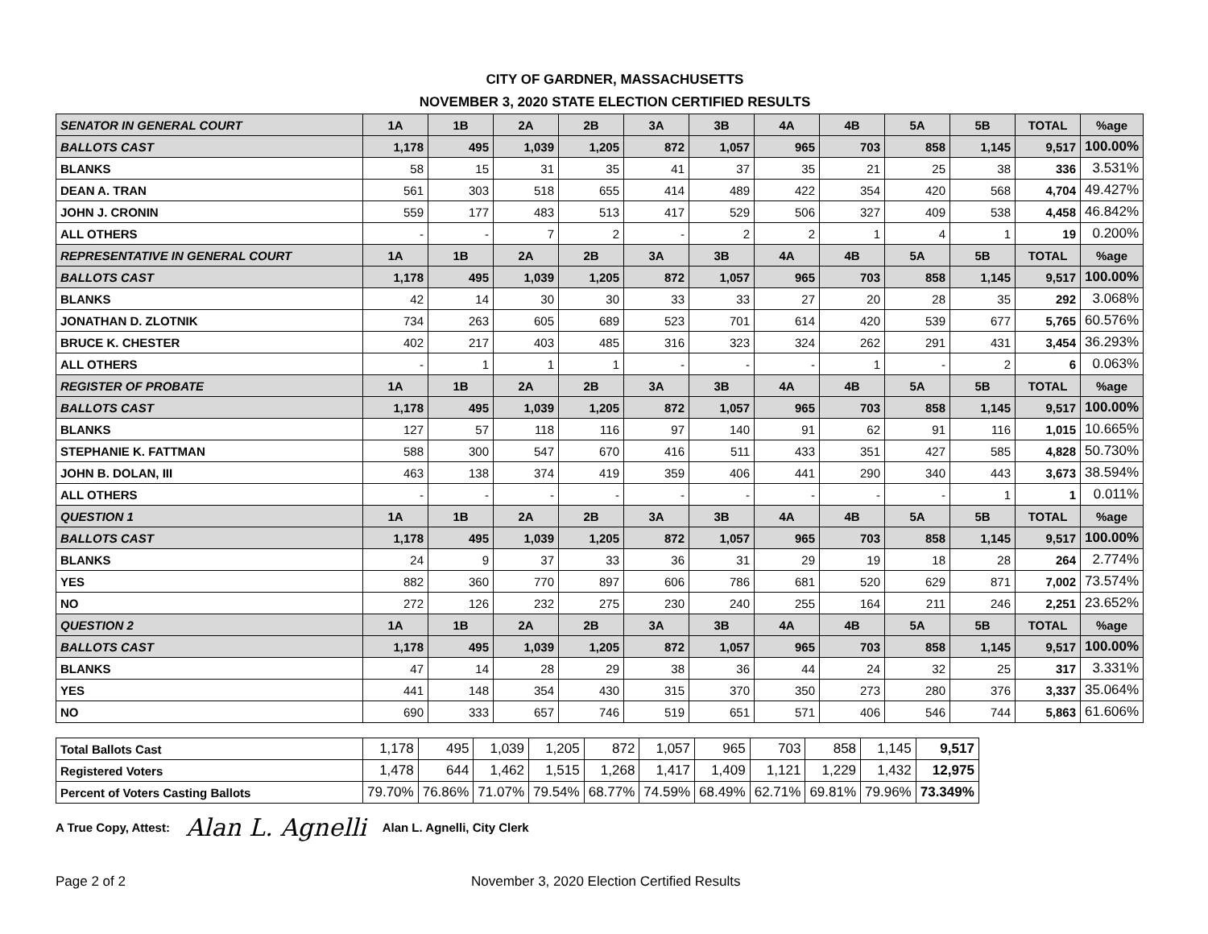CITY OF GARDNER, MASSACHUSETTS
NOVEMBER 3, 2020 STATE ELECTION CERTIFIED RESULTS
| SENATOR IN GENERAL COURT | 1A | 1B | 2A | 2B | 3A | 3B | 4A | 4B | 5A | 5B | TOTAL | %age |
| BALLOTS CAST | 1,178 | 495 | 1,039 | 1,205 | 872 | 1,057 | 965 | 703 | 858 | 1,145 | 9,517 | 100.00% |
| BLANKS | 58 | 15 | 31 | 35 | 41 | 37 | 35 | 21 | 25 | 38 | 336 | 3.531% |
| DEAN A. TRAN | 561 | 303 | 518 | 655 | 414 | 489 | 422 | 354 | 420 | 568 | 4,704 | 49.427% |
| JOHN J. CRONIN | 559 | 177 | 483 | 513 | 417 | 529 | 506 | 327 | 409 | 538 | 4,458 | 46.842% |
| ALL OTHERS | - | - | 7 | 2 | - | 2 | 2 | 1 | 4 | 1 | 19 | 0.200% |
| REPRESENTATIVE IN GENERAL COURT | 1A | 1B | 2A | 2B | 3A | 3B | 4A | 4B | 5A | 5B | TOTAL | %age |
| BALLOTS CAST | 1,178 | 495 | 1,039 | 1,205 | 872 | 1,057 | 965 | 703 | 858 | 1,145 | 9,517 | 100.00% |
| BLANKS | 42 | 14 | 30 | 30 | 33 | 33 | 27 | 20 | 28 | 35 | 292 | 3.068% |
| JONATHAN D. ZLOTNIK | 734 | 263 | 605 | 689 | 523 | 701 | 614 | 420 | 539 | 677 | 5,765 | 60.576% |
| BRUCE K. CHESTER | 402 | 217 | 403 | 485 | 316 | 323 | 324 | 262 | 291 | 431 | 3,454 | 36.293% |
| ALL OTHERS | - | 1 | 1 | 1 | - | - | - | 1 | - | 2 | 6 | 0.063% |
| REGISTER OF PROBATE | 1A | 1B | 2A | 2B | 3A | 3B | 4A | 4B | 5A | 5B | TOTAL | %age |
| BALLOTS CAST | 1,178 | 495 | 1,039 | 1,205 | 872 | 1,057 | 965 | 703 | 858 | 1,145 | 9,517 | 100.00% |
| BLANKS | 127 | 57 | 118 | 116 | 97 | 140 | 91 | 62 | 91 | 116 | 1,015 | 10.665% |
| STEPHANIE K. FATTMAN | 588 | 300 | 547 | 670 | 416 | 511 | 433 | 351 | 427 | 585 | 4,828 | 50.730% |
| JOHN B. DOLAN, III | 463 | 138 | 374 | 419 | 359 | 406 | 441 | 290 | 340 | 443 | 3,673 | 38.594% |
| ALL OTHERS | - | - | - | - | - | - | - | - | - | 1 | 1 | 0.011% |
| QUESTION 1 | 1A | 1B | 2A | 2B | 3A | 3B | 4A | 4B | 5A | 5B | TOTAL | %age |
| BALLOTS CAST | 1,178 | 495 | 1,039 | 1,205 | 872 | 1,057 | 965 | 703 | 858 | 1,145 | 9,517 | 100.00% |
| BLANKS | 24 | 9 | 37 | 33 | 36 | 31 | 29 | 19 | 18 | 28 | 264 | 2.774% |
| YES | 882 | 360 | 770 | 897 | 606 | 786 | 681 | 520 | 629 | 871 | 7,002 | 73.574% |
| NO | 272 | 126 | 232 | 275 | 230 | 240 | 255 | 164 | 211 | 246 | 2,251 | 23.652% |
| QUESTION 2 | 1A | 1B | 2A | 2B | 3A | 3B | 4A | 4B | 5A | 5B | TOTAL | %age |
| BALLOTS CAST | 1,178 | 495 | 1,039 | 1,205 | 872 | 1,057 | 965 | 703 | 858 | 1,145 | 9,517 | 100.00% |
| BLANKS | 47 | 14 | 28 | 29 | 38 | 36 | 44 | 24 | 32 | 25 | 317 | 3.331% |
| YES | 441 | 148 | 354 | 430 | 315 | 370 | 350 | 273 | 280 | 376 | 3,337 | 35.064% |
| NO | 690 | 333 | 657 | 746 | 519 | 651 | 571 | 406 | 546 | 744 | 5,863 | 61.606% |
| Total Ballots Cast | 1,178 | 495 | 1,039 | 1,205 | 872 | 1,057 | 965 | 703 | 858 | 1,145 | 9,517 |
| Registered Voters | 1,478 | 644 | 1,462 | 1,515 | 1,268 | 1,417 | 1,409 | 1,121 | 1,229 | 1,432 | 12,975 |
| Percent of Voters Casting Ballots | 79.70% | 76.86% | 71.07% | 79.54% | 68.77% | 74.59% | 68.49% | 62.71% | 69.81% | 79.96% | 73.349% |
A True Copy, Attest: Alan L. Agnelli Alan L. Agnelli, City Clerk
Page 2 of 2 November 3, 2020 Election Certified Results